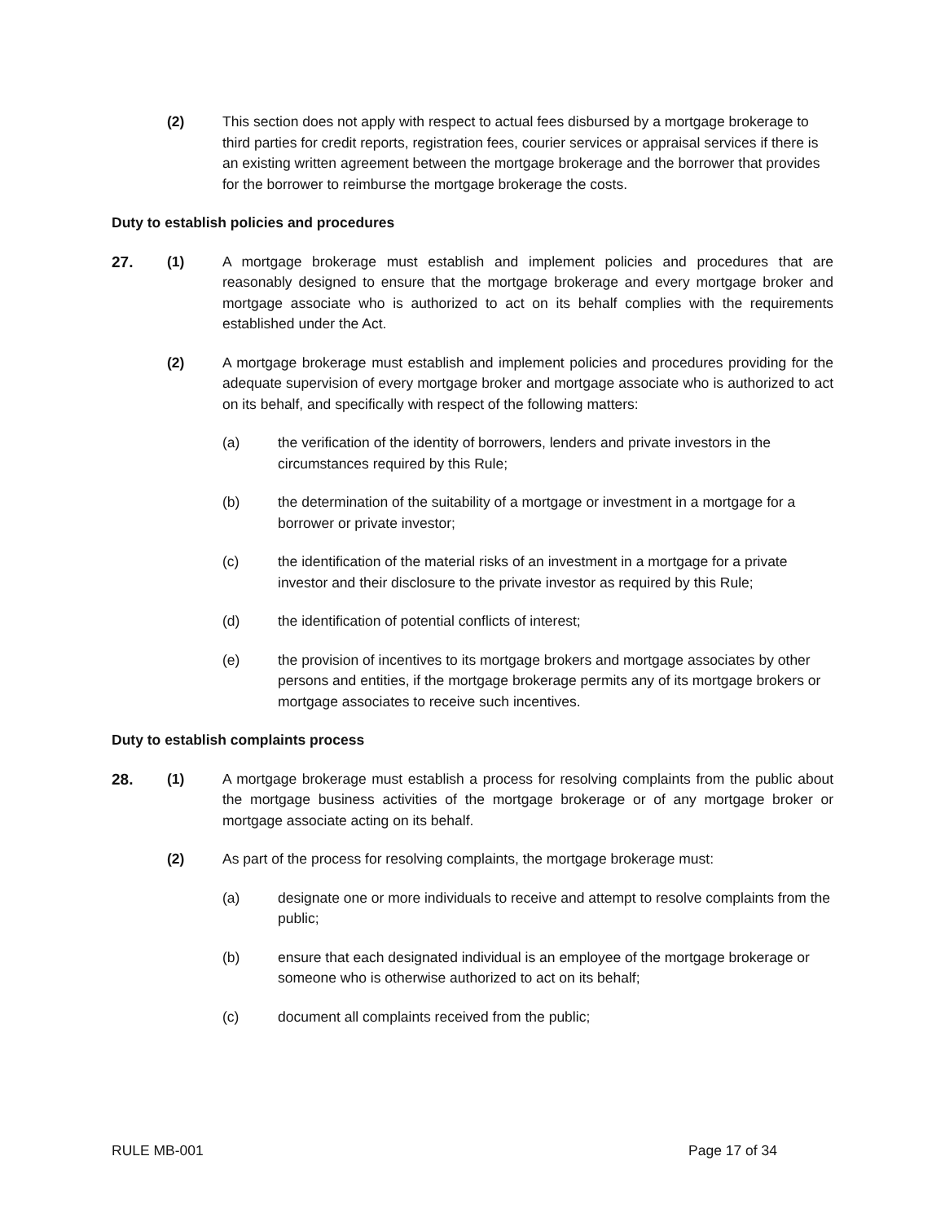(2) This section does not apply with respect to actual fees disbursed by a mortgage brokerage to third parties for credit reports, registration fees, courier services or appraisal services if there is an existing written agreement between the mortgage brokerage and the borrower that provides for the borrower to reimburse the mortgage brokerage the costs.
Duty to establish policies and procedures
27. (1) A mortgage brokerage must establish and implement policies and procedures that are reasonably designed to ensure that the mortgage brokerage and every mortgage broker and mortgage associate who is authorized to act on its behalf complies with the requirements established under the Act.
(2) A mortgage brokerage must establish and implement policies and procedures providing for the adequate supervision of every mortgage broker and mortgage associate who is authorized to act on its behalf, and specifically with respect of the following matters:
(a) the verification of the identity of borrowers, lenders and private investors in the circumstances required by this Rule;
(b) the determination of the suitability of a mortgage or investment in a mortgage for a borrower or private investor;
(c) the identification of the material risks of an investment in a mortgage for a private investor and their disclosure to the private investor as required by this Rule;
(d) the identification of potential conflicts of interest;
(e) the provision of incentives to its mortgage brokers and mortgage associates by other persons and entities, if the mortgage brokerage permits any of its mortgage brokers or mortgage associates to receive such incentives.
Duty to establish complaints process
28. (1) A mortgage brokerage must establish a process for resolving complaints from the public about the mortgage business activities of the mortgage brokerage or of any mortgage broker or mortgage associate acting on its behalf.
(2) As part of the process for resolving complaints, the mortgage brokerage must:
(a) designate one or more individuals to receive and attempt to resolve complaints from the public;
(b) ensure that each designated individual is an employee of the mortgage brokerage or someone who is otherwise authorized to act on its behalf;
(c) document all complaints received from the public;
RULE MB-001 Page 17 of 34